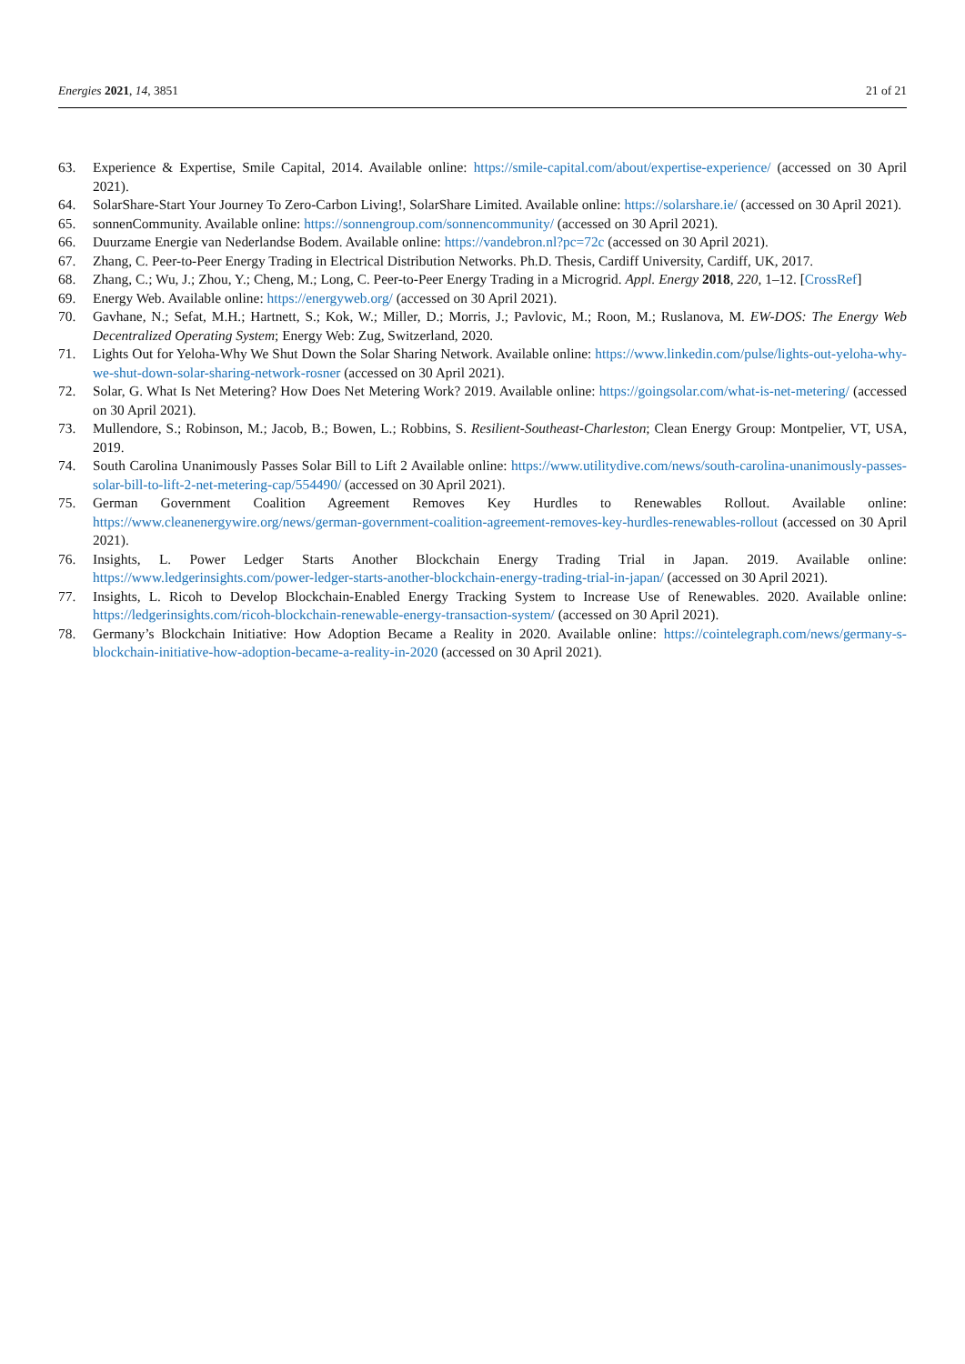Energies 2021, 14, 3851 21 of 21
63. Experience & Expertise, Smile Capital, 2014. Available online: https://smile-capital.com/about/expertise-experience/ (accessed on 30 April 2021).
64. SolarShare-Start Your Journey To Zero-Carbon Living!, SolarShare Limited. Available online: https://solarshare.ie/ (accessed on 30 April 2021).
65. sonnenCommunity. Available online: https://sonnengroup.com/sonnencommunity/ (accessed on 30 April 2021).
66. Duurzame Energie van Nederlandse Bodem. Available online: https://vandebron.nl?pc=72c (accessed on 30 April 2021).
67. Zhang, C. Peer-to-Peer Energy Trading in Electrical Distribution Networks. Ph.D. Thesis, Cardiff University, Cardiff, UK, 2017.
68. Zhang, C.; Wu, J.; Zhou, Y.; Cheng, M.; Long, C. Peer-to-Peer Energy Trading in a Microgrid. Appl. Energy 2018, 220, 1–12. [CrossRef]
69. Energy Web. Available online: https://energyweb.org/ (accessed on 30 April 2021).
70. Gavhane, N.; Sefat, M.H.; Hartnett, S.; Kok, W.; Miller, D.; Morris, J.; Pavlovic, M.; Roon, M.; Ruslanova, M. EW-DOS: The Energy Web Decentralized Operating System; Energy Web: Zug, Switzerland, 2020.
71. Lights Out for Yeloha-Why We Shut Down the Solar Sharing Network. Available online: https://www.linkedin.com/pulse/lights-out-yeloha-why-we-shut-down-solar-sharing-network-rosner (accessed on 30 April 2021).
72. Solar, G. What Is Net Metering? How Does Net Metering Work? 2019. Available online: https://goingsolar.com/what-is-net-metering/ (accessed on 30 April 2021).
73. Mullendore, S.; Robinson, M.; Jacob, B.; Bowen, L.; Robbins, S. Resilient-Southeast-Charleston; Clean Energy Group: Montpelier, VT, USA, 2019.
74. South Carolina Unanimously Passes Solar Bill to Lift 2 Available online: https://www.utilitydive.com/news/south-carolina-unanimously-passes-solar-bill-to-lift-2-net-metering-cap/554490/ (accessed on 30 April 2021).
75. German Government Coalition Agreement Removes Key Hurdles to Renewables Rollout. Available online: https://www.cleanenergywire.org/news/german-government-coalition-agreement-removes-key-hurdles-renewables-rollout (accessed on 30 April 2021).
76. Insights, L. Power Ledger Starts Another Blockchain Energy Trading Trial in Japan. 2019. Available online: https://www.ledgerinsights.com/power-ledger-starts-another-blockchain-energy-trading-trial-in-japan/ (accessed on 30 April 2021).
77. Insights, L. Ricoh to Develop Blockchain-Enabled Energy Tracking System to Increase Use of Renewables. 2020. Available online: https://ledgerinsights.com/ricoh-blockchain-renewable-energy-transaction-system/ (accessed on 30 April 2021).
78. Germany’s Blockchain Initiative: How Adoption Became a Reality in 2020. Available online: https://cointelegraph.com/news/germany-s-blockchain-initiative-how-adoption-became-a-reality-in-2020 (accessed on 30 April 2021).